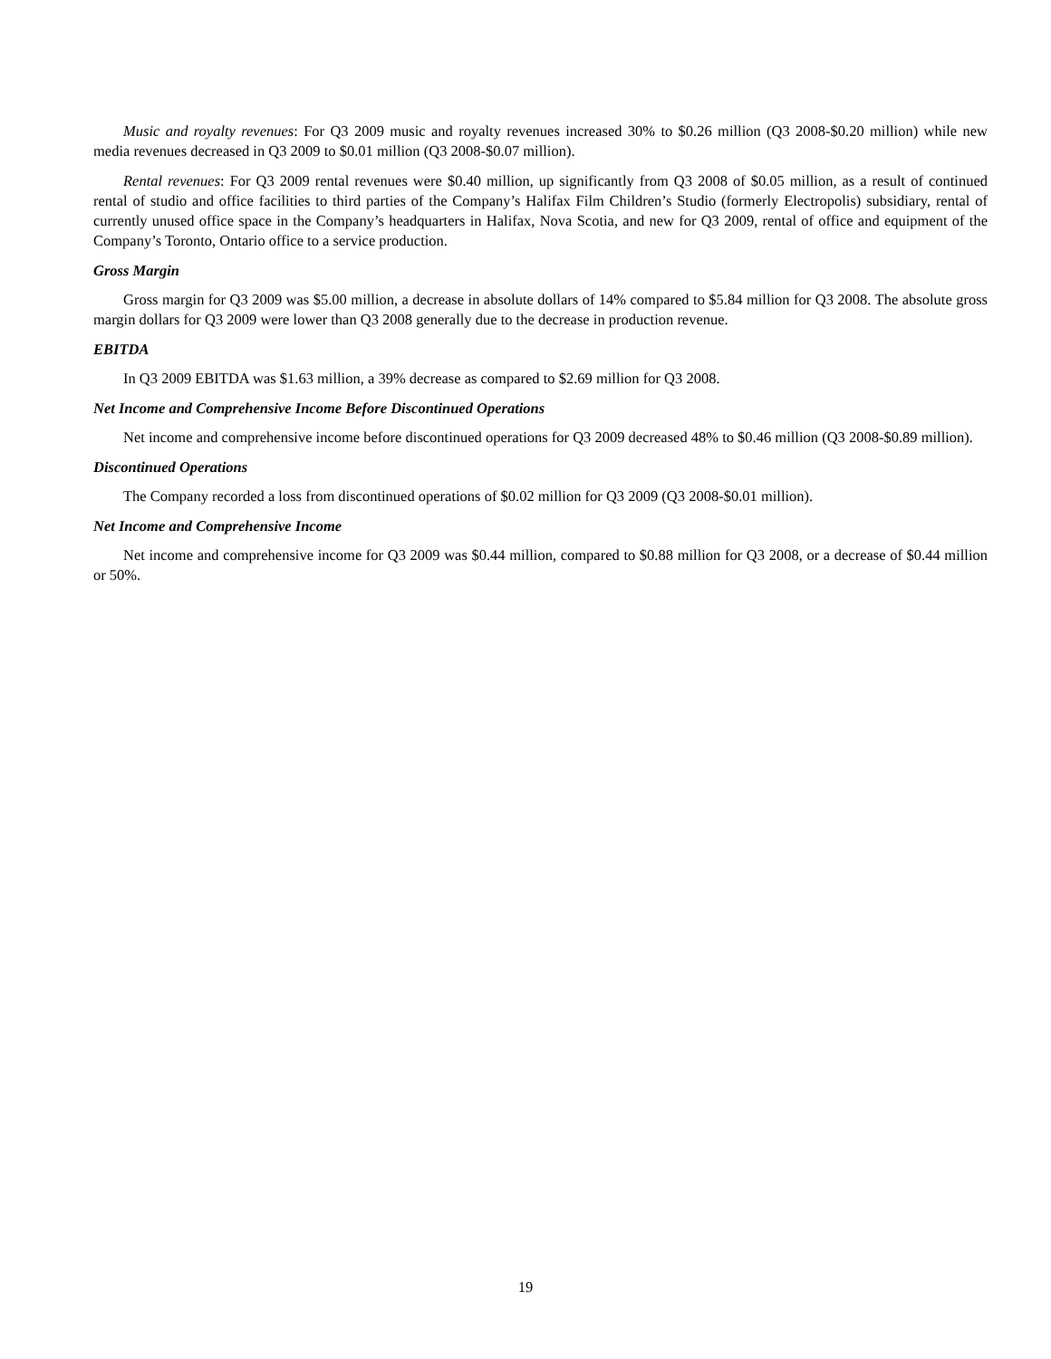Music and royalty revenues: For Q3 2009 music and royalty revenues increased 30% to $0.26 million (Q3 2008-$0.20 million) while new media revenues decreased in Q3 2009 to $0.01 million (Q3 2008-$0.07 million).
Rental revenues: For Q3 2009 rental revenues were $0.40 million, up significantly from Q3 2008 of $0.05 million, as a result of continued rental of studio and office facilities to third parties of the Company’s Halifax Film Children’s Studio (formerly Electropolis) subsidiary, rental of currently unused office space in the Company’s headquarters in Halifax, Nova Scotia, and new for Q3 2009, rental of office and equipment of the Company’s Toronto, Ontario office to a service production.
Gross Margin
Gross margin for Q3 2009 was $5.00 million, a decrease in absolute dollars of 14% compared to $5.84 million for Q3 2008. The absolute gross margin dollars for Q3 2009 were lower than Q3 2008 generally due to the decrease in production revenue.
EBITDA
In Q3 2009 EBITDA was $1.63 million, a 39% decrease as compared to $2.69 million for Q3 2008.
Net Income and Comprehensive Income Before Discontinued Operations
Net income and comprehensive income before discontinued operations for Q3 2009 decreased 48% to $0.46 million (Q3 2008-$0.89 million).
Discontinued Operations
The Company recorded a loss from discontinued operations of $0.02 million for Q3 2009 (Q3 2008-$0.01 million).
Net Income and Comprehensive Income
Net income and comprehensive income for Q3 2009 was $0.44 million, compared to $0.88 million for Q3 2008, or a decrease of $0.44 million or 50%.
19